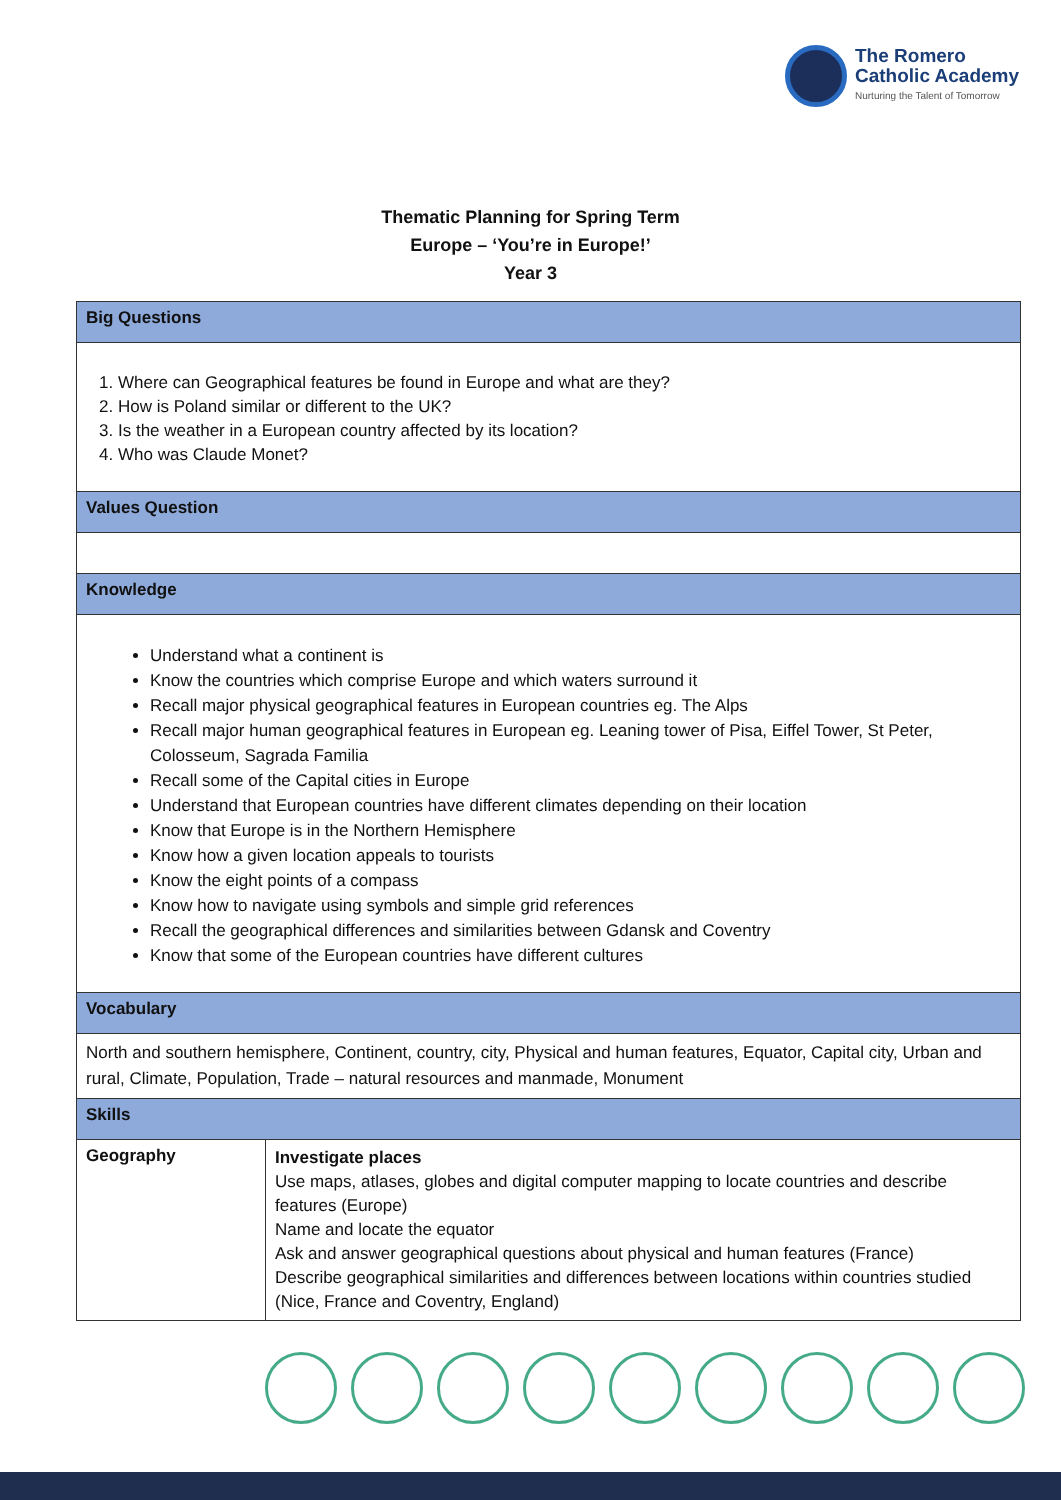The Romero
Catholic Academy
Nurturing the Talent of Tomorrow
Thematic Planning for Spring Term
Europe – ‘You’re in Europe!’
Year 3
| Big Questions | |
| --- | --- |
| 1. Where can Geographical features be found in Europe and what are they? 2. How is Poland similar or different to the UK? 3. Is the weather in a European country affected by its location? 4. Who was Claude Monet? | |
| Values Question | |
| Knowledge | |
| Understand what a continent is Know the countries which comprise Europe and which waters surround it Recall major physical geographical features in European countries eg. The Alps Recall major human geographical features in European eg. Leaning tower of Pisa, Eiffel Tower, St Peter, Colosseum, Sagrada Familia Recall some of the Capital cities in Europe Understand that European countries have different climates depending on their location Know that Europe is in the Northern Hemisphere Know how a given location appeals to tourists Know the eight points of a compass Know how to navigate using symbols and simple grid references Recall the geographical differences and similarities between Gdansk and Coventry Know that some of the European countries have different cultures | |
| Vocabulary | |
| North and southern hemisphere, Continent, country, city, Physical and human features, Equator, Capital city, Urban and rural, Climate, Population, Trade – natural resources and manmade, Monument | |
| Skills | |
| Geography | Investigate places Use maps, atlases, globes and digital computer mapping to locate countries and describe features (Europe) Name and locate the equator Ask and answer geographical questions about physical and human features (France) Describe geographical similarities and differences between locations within countries studied (Nice, France and Coventry, England) |